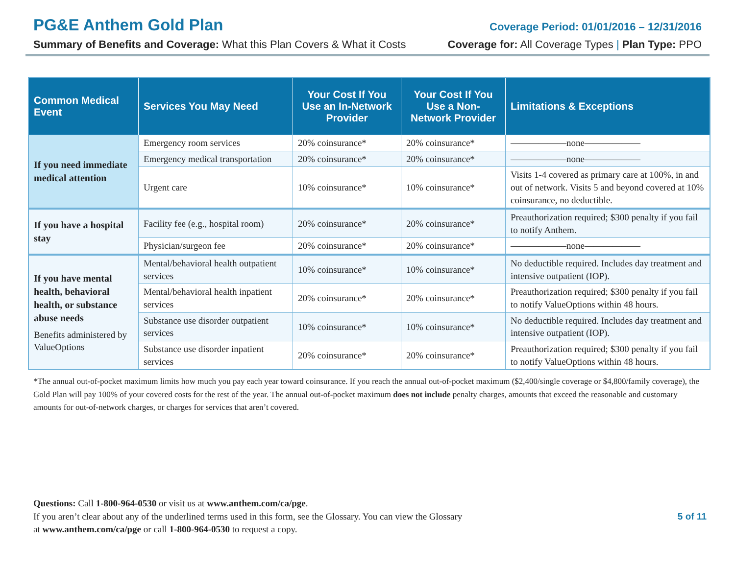PG&E Anthem Gold Plan Coverage Period: 01/01/2016 – 12/31/2016
Summary of Benefits and Coverage: What this Plan Covers & What it Costs Coverage for: All Coverage Types | Plan Type: PPO
| Common Medical Event | Services You May Need | Your Cost If You Use an In-Network Provider | Your Cost If You Use a Non-Network Provider | Limitations & Exceptions |
| --- | --- | --- | --- | --- |
| If you need immediate medical attention | Emergency room services | 20% coinsurance* | 20% coinsurance* | ——————none—————— |
| | Emergency medical transportation | 20% coinsurance* | 20% coinsurance* | ——————none—————— |
| | Urgent care | 10% coinsurance* | 10% coinsurance* | Visits 1-4 covered as primary care at 100%, in and out of network. Visits 5 and beyond covered at 10% coinsurance, no deductible. |
| If you have a hospital stay | Facility fee (e.g., hospital room) | 20% coinsurance* | 20% coinsurance* | Preauthorization required; $300 penalty if you fail to notify Anthem. |
| | Physician/surgeon fee | 20% coinsurance* | 20% coinsurance* | ——————none—————— |
| If you have mental health, behavioral health, or substance abuse needs Benefits administered by ValueOptions | Mental/behavioral health outpatient services | 10% coinsurance* | 10% coinsurance* | No deductible required. Includes day treatment and intensive outpatient (IOP). |
| | Mental/behavioral health inpatient services | 20% coinsurance* | 20% coinsurance* | Preauthorization required; $300 penalty if you fail to notify ValueOptions within 48 hours. |
| | Substance use disorder outpatient services | 10% coinsurance* | 10% coinsurance* | No deductible required. Includes day treatment and intensive outpatient (IOP). |
| | Substance use disorder inpatient services | 20% coinsurance* | 20% coinsurance* | Preauthorization required; $300 penalty if you fail to notify ValueOptions within 48 hours. |
*The annual out-of-pocket maximum limits how much you pay each year toward coinsurance. If you reach the annual out-of-pocket maximum ($2,400/single coverage or $4,800/family coverage), the Gold Plan will pay 100% of your covered costs for the rest of the year. The annual out-of-pocket maximum does not include penalty charges, amounts that exceed the reasonable and customary amounts for out-of-network charges, or charges for services that aren’t covered.
Questions: Call 1-800-964-0530 or visit us at www.anthem.com/ca/pge.
If you aren’t clear about any of the underlined terms used in this form, see the Glossary. You can view the Glossary
at www.anthem.com/ca/pge or call 1-800-964-0530 to request a copy.
5 of 11